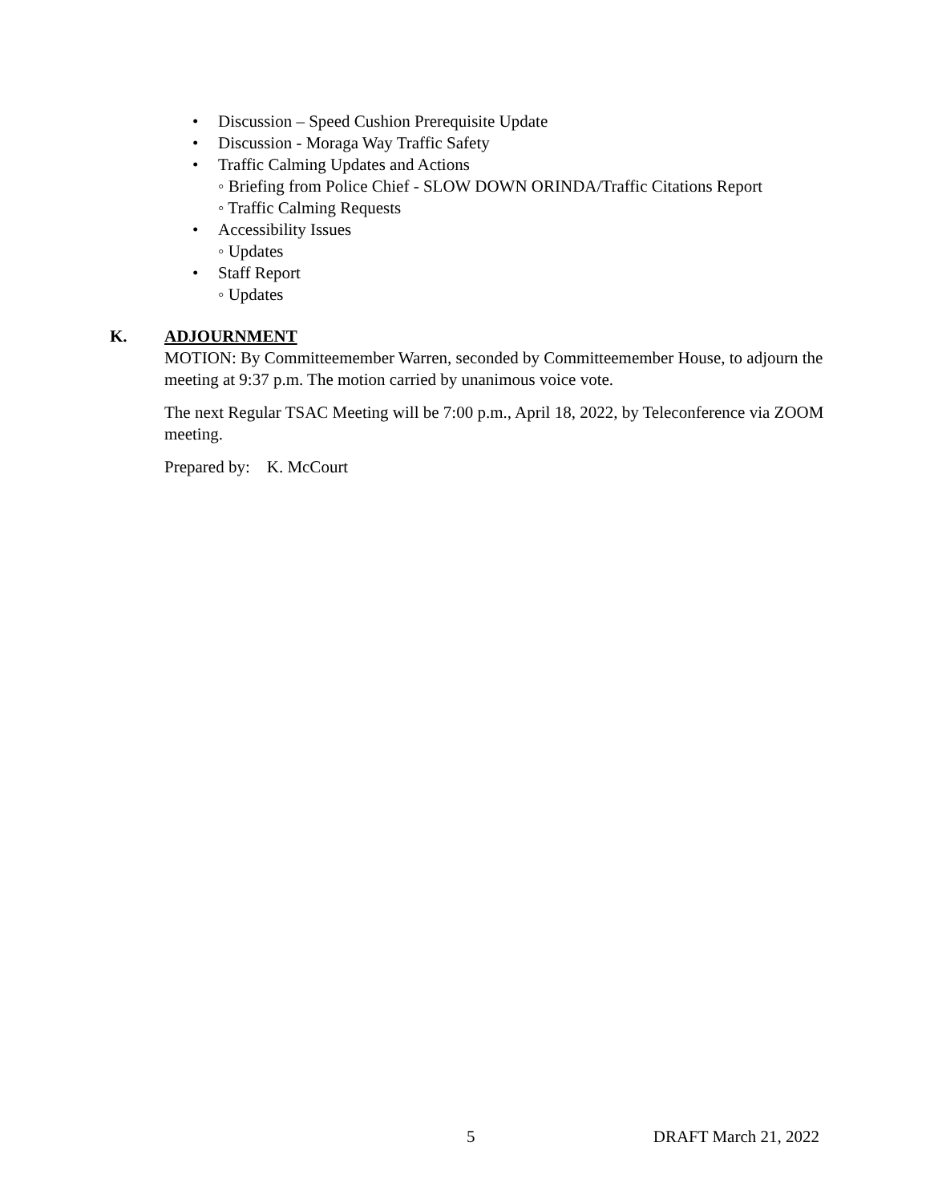• Discussion – Speed Cushion Prerequisite Update
• Discussion - Moraga Way Traffic Safety
• Traffic Calming Updates and Actions
◦ Briefing from Police Chief - SLOW DOWN ORINDA/Traffic Citations Report
◦ Traffic Calming Requests
• Accessibility Issues
◦ Updates
• Staff Report
◦ Updates
K. ADJOURNMENT
MOTION: By Committeemember Warren, seconded by Committeemember House, to adjourn the meeting at 9:37 p.m. The motion carried by unanimous voice vote.
The next Regular TSAC Meeting will be 7:00 p.m., April 18, 2022, by Teleconference via ZOOM meeting.
Prepared by: K. McCourt
5 DRAFT March 21, 2022